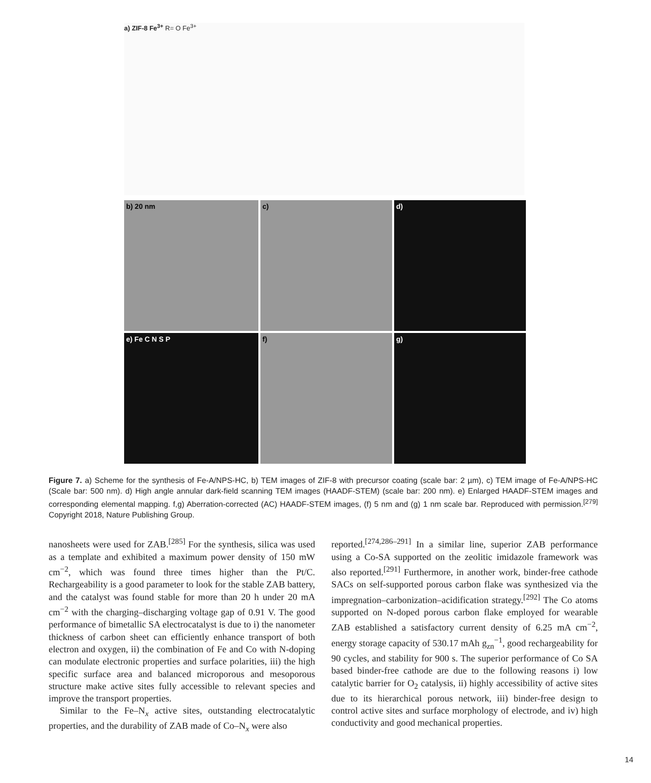a) ZIF-8 Fe<sup>3+</sup> R= O Fe<sup>3+</sup>
b) 20 nm
c)
d)
e) Fe C N S P
f)
g)
Figure 7. a) Scheme for the synthesis of Fe-A/NPS-HC, b) TEM images of ZIF-8 with precursor coating (scale bar: 2 µm), c) TEM image of Fe-A/NPS-HC (Scale bar: 500 nm). d) High angle annular dark-field scanning TEM images (HAADF-STEM) (scale bar: 200 nm). e) Enlarged HAADF-STEM images and corresponding elemental mapping. f,g) Aberration-corrected (AC) HAADF-STEM images, (f) 5 nm and (g) 1 nm scale bar. Reproduced with permission.<sup>[279]</sup> Copyright 2018, Nature Publishing Group.
nanosheets were used for ZAB.<sup>[285]</sup> For the synthesis, silica was used as a template and exhibited a maximum power density of 150 mW cm<sup>−2</sup>, which was found three times higher than the Pt/C. Rechargeability is a good parameter to look for the stable ZAB battery, and the catalyst was found stable for more than 20 h under 20 mA cm<sup>−2</sup> with the charging–discharging voltage gap of 0.91 V. The good performance of bimetallic SA electrocatalyst is due to i) the nanometer thickness of carbon sheet can efficiently enhance transport of both electron and oxygen, ii) the combination of Fe and Co with N-doping can modulate electronic properties and surface polarities, iii) the high specific surface area and balanced microporous and mesoporous structure make active sites fully accessible to relevant species and improve the transport properties.
Similar to the Fe–N<sub>x</sub> active sites, outstanding electrocatalytic properties, and the durability of ZAB made of Co–N<sub>x</sub> were also
reported.<sup>[274,286–291]</sup> In a similar line, superior ZAB performance using a Co-SA supported on the zeolitic imidazole framework was also reported.<sup>[291]</sup> Furthermore, in another work, binder-free cathode SACs on self-supported porous carbon flake was synthesized via the impregnation–carbonization–acidification strategy.<sup>[292]</sup> The Co atoms supported on N-doped porous carbon flake employed for wearable ZAB established a satisfactory current density of 6.25 mA cm<sup>−2</sup>, energy storage capacity of 530.17 mAh g<sub>zn</sub><sup>−1</sup>, good rechargeability for 90 cycles, and stability for 900 s. The superior performance of Co SA based binder-free cathode are due to the following reasons i) low catalytic barrier for O<sub>2</sub> catalysis, ii) highly accessibility of active sites due to its hierarchical porous network, iii) binder-free design to control active sites and surface morphology of electrode, and iv) high conductivity and good mechanical properties.
14